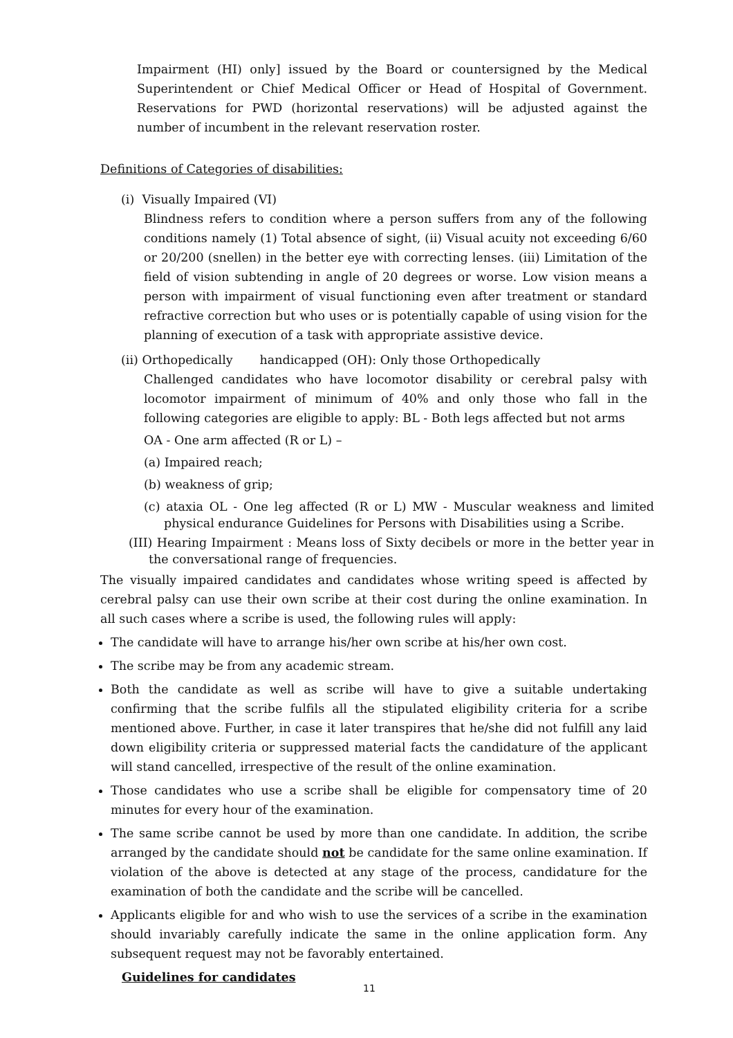Impairment (HI) only] issued by the Board or countersigned by the Medical Superintendent or Chief Medical Officer or Head of Hospital of Government. Reservations for PWD (horizontal reservations) will be adjusted against the number of incumbent in the relevant reservation roster.
Definitions of Categories of disabilities:
(i) Visually Impaired (VI)
Blindness refers to condition where a person suffers from any of the following conditions namely (1) Total absence of sight, (ii) Visual acuity not exceeding 6/60 or 20/200 (snellen) in the better eye with correcting lenses. (iii) Limitation of the field of vision subtending in angle of 20 degrees or worse. Low vision means a person with impairment of visual functioning even after treatment or standard refractive correction but who uses or is potentially capable of using vision for the planning of execution of a task with appropriate assistive device.
(ii) Orthopedically handicapped (OH): Only those Orthopedically
Challenged candidates who have locomotor disability or cerebral palsy with locomotor impairment of minimum of 40% and only those who fall in the following categories are eligible to apply: BL - Both legs affected but not arms
OA - One arm affected (R or L) –
(a) Impaired reach;
(b) weakness of grip;
(c) ataxia OL - One leg affected (R or L) MW - Muscular weakness and limited physical endurance Guidelines for Persons with Disabilities using a Scribe.
(III) Hearing Impairment : Means loss of Sixty decibels or more in the better year in the conversational range of frequencies.
The visually impaired candidates and candidates whose writing speed is affected by cerebral palsy can use their own scribe at their cost during the online examination. In all such cases where a scribe is used, the following rules will apply:
The candidate will have to arrange his/her own scribe at his/her own cost.
The scribe may be from any academic stream.
Both the candidate as well as scribe will have to give a suitable undertaking confirming that the scribe fulfils all the stipulated eligibility criteria for a scribe mentioned above. Further, in case it later transpires that he/she did not fulfill any laid down eligibility criteria or suppressed material facts the candidature of the applicant will stand cancelled, irrespective of the result of the online examination.
Those candidates who use a scribe shall be eligible for compensatory time of 20 minutes for every hour of the examination.
The same scribe cannot be used by more than one candidate. In addition, the scribe arranged by the candidate should not be candidate for the same online examination. If violation of the above is detected at any stage of the process, candidature for the examination of both the candidate and the scribe will be cancelled.
Applicants eligible for and who wish to use the services of a scribe in the examination should invariably carefully indicate the same in the online application form. Any subsequent request may not be favorably entertained.
Guidelines for candidates
11